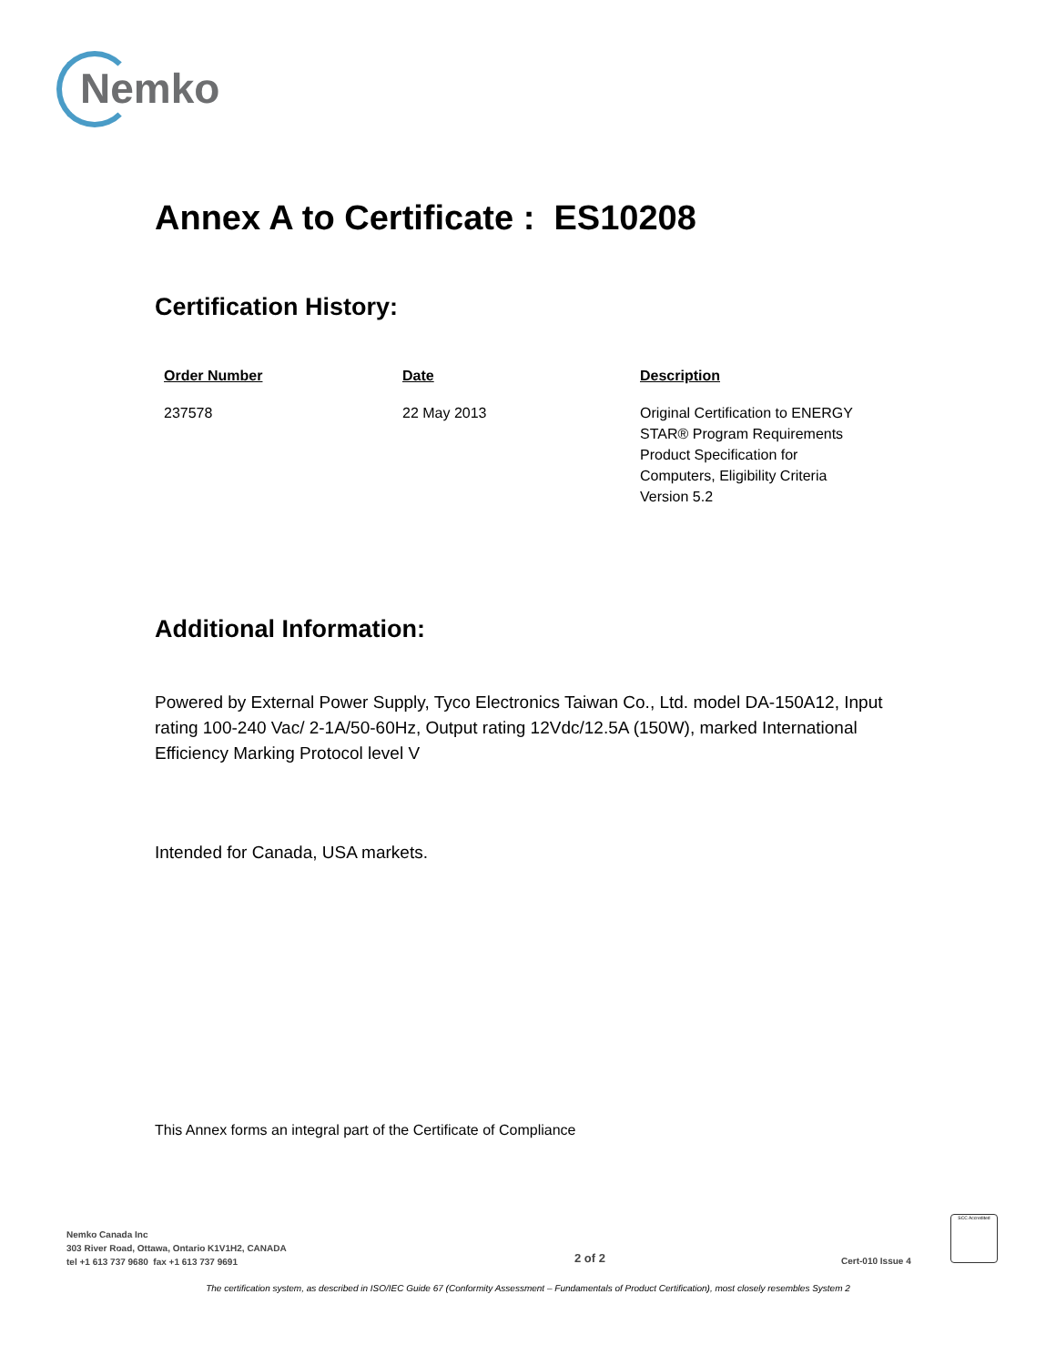Nemko
Annex A to Certificate : ES10208
Certification History:
| Order Number | Date | Description |
| --- | --- | --- |
| 237578 | 22 May 2013 | Original Certification to ENERGY STAR® Program Requirements Product Specification for Computers, Eligibility Criteria Version 5.2 |
Additional Information:
Powered by External Power Supply, Tyco Electronics Taiwan Co., Ltd. model DA-150A12, Input rating 100-240 Vac/ 2-1A/50-60Hz, Output rating 12Vdc/12.5A (150W), marked International Efficiency Marking Protocol level V
Intended for Canada, USA markets.
This Annex forms an integral part of the Certificate of Compliance
Nemko Canada Inc
303 River Road, Ottawa, Ontario K1V1H2, CANADA
tel +1 613 737 9680 fax +1 613 737 9691
2 of 2 Cert-010 Issue 4
SCC Accredited
The certification system, as described in ISO/IEC Guide 67 (Conformity Assessment – Fundamentals of Product Certification), most closely resembles System 2